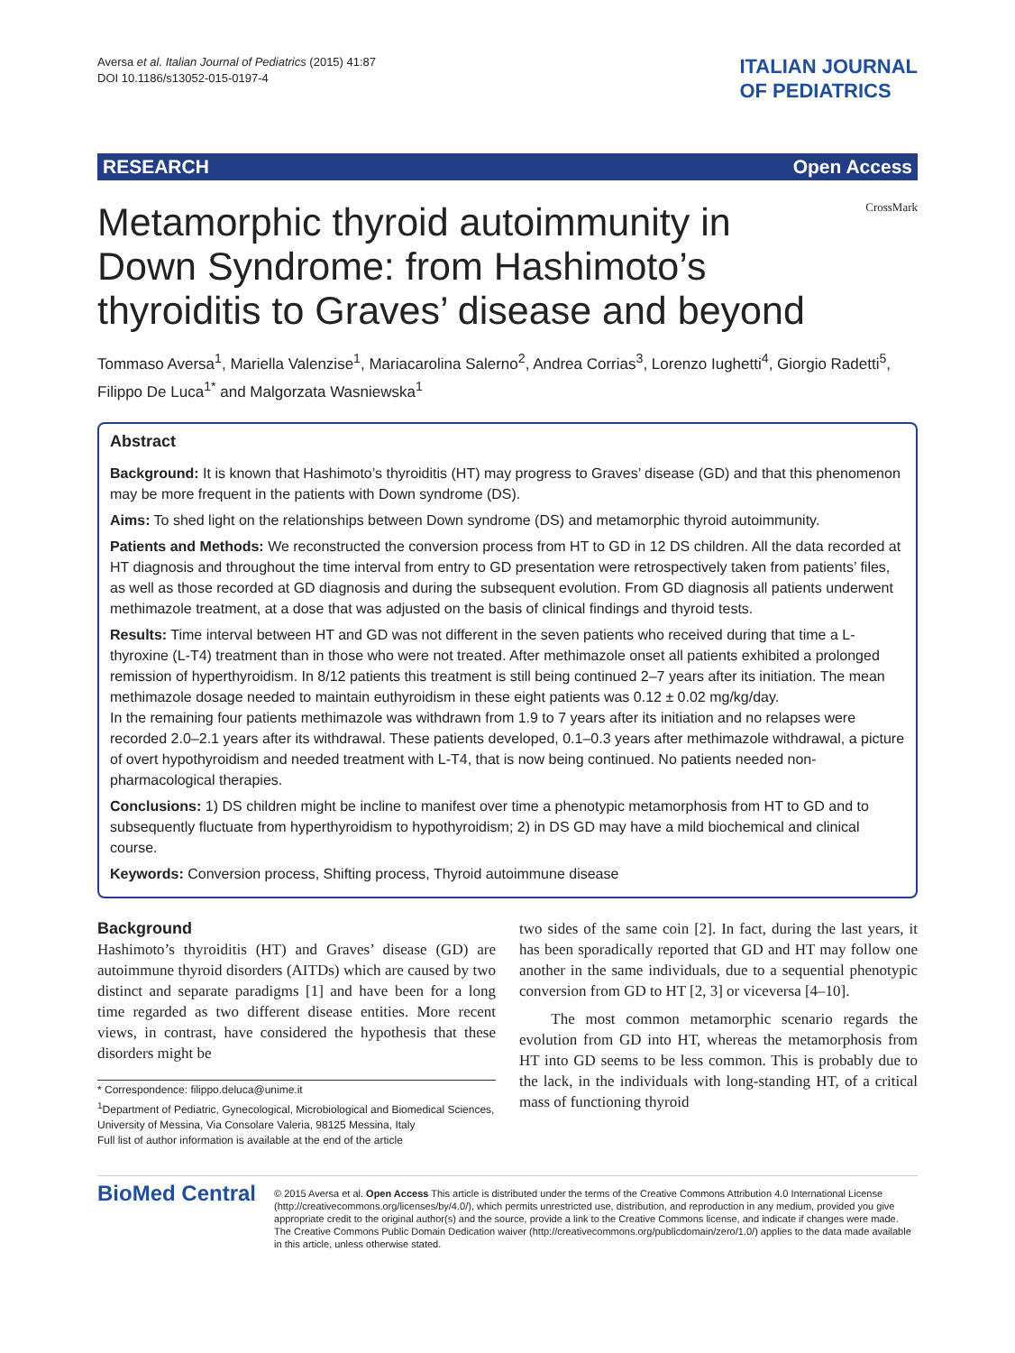Aversa et al. Italian Journal of Pediatrics (2015) 41:87
DOI 10.1186/s13052-015-0197-4
ITALIAN JOURNAL
OF PEDIATRICS
RESEARCH Open Access
Metamorphic thyroid autoimmunity in
Down Syndrome: from Hashimoto’s
thyroiditis to Graves’ disease and beyond
CrossMark
Tommaso Aversa<sup>1</sup>, Mariella Valenzise<sup>1</sup>, Mariacarolina Salerno<sup>2</sup>, Andrea Corrias<sup>3</sup>, Lorenzo Iughetti<sup>4</sup>, Giorgio Radetti<sup>5</sup>, Filippo De Luca<sup>1*</sup> and Malgorzata Wasniewska<sup>1</sup>
Abstract
Background: It is known that Hashimoto’s thyroiditis (HT) may progress to Graves’ disease (GD) and that this phenomenon may be more frequent in the patients with Down syndrome (DS).
Aims: To shed light on the relationships between Down syndrome (DS) and metamorphic thyroid autoimmunity.
Patients and Methods: We reconstructed the conversion process from HT to GD in 12 DS children. All the data recorded at HT diagnosis and throughout the time interval from entry to GD presentation were retrospectively taken from patients’ files, as well as those recorded at GD diagnosis and during the subsequent evolution. From GD diagnosis all patients underwent methimazole treatment, at a dose that was adjusted on the basis of clinical findings and thyroid tests.
Results: Time interval between HT and GD was not different in the seven patients who received during that time a L-thyroxine (L-T4) treatment than in those who were not treated. After methimazole onset all patients exhibited a prolonged remission of hyperthyroidism. In 8/12 patients this treatment is still being continued 2–7 years after its initiation. The mean methimazole dosage needed to maintain euthyroidism in these eight patients was 0.12 ± 0.02 mg/kg/day.
In the remaining four patients methimazole was withdrawn from 1.9 to 7 years after its initiation and no relapses were recorded 2.0–2.1 years after its withdrawal. These patients developed, 0.1–0.3 years after methimazole withdrawal, a picture of overt hypothyroidism and needed treatment with L-T4, that is now being continued. No patients needed non-pharmacological therapies.
Conclusions: 1) DS children might be incline to manifest over time a phenotypic metamorphosis from HT to GD and to subsequently fluctuate from hyperthyroidism to hypothyroidism; 2) in DS GD may have a mild biochemical and clinical course.
Keywords: Conversion process, Shifting process, Thyroid autoimmune disease
Background
Hashimoto’s thyroiditis (HT) and Graves’ disease (GD) are autoimmune thyroid disorders (AITDs) which are caused by two distinct and separate paradigms [1] and have been for a long time regarded as two different disease entities. More recent views, in contrast, have considered the hypothesis that these disorders might be
* Correspondence: filippo.deluca@unime.it
<sup>1</sup> Department of Pediatric, Gynecological, Microbiological and Biomedical Sciences, University of Messina, Via Consolare Valeria, 98125 Messina, Italy
Full list of author information is available at the end of the article
two sides of the same coin [2]. In fact, during the last years, it has been sporadically reported that GD and HT may follow one another in the same individuals, due to a sequential phenotypic conversion from GD to HT [2, 3] or viceversa [4–10].
The most common metamorphic scenario regards the evolution from GD into HT, whereas the metamorphosis from HT into GD seems to be less common. This is probably due to the lack, in the individuals with long-standing HT, of a critical mass of functioning thyroid
BioMed Central
© 2015 Aversa et al. Open Access This article is distributed under the terms of the Creative Commons Attribution 4.0 International License (http://creativecommons.org/licenses/by/4.0/), which permits unrestricted use, distribution, and reproduction in any medium, provided you give appropriate credit to the original author(s) and the source, provide a link to the Creative Commons license, and indicate if changes were made. The Creative Commons Public Domain Dedication waiver (http://creativecommons.org/publicdomain/zero/1.0/) applies to the data made available in this article, unless otherwise stated.